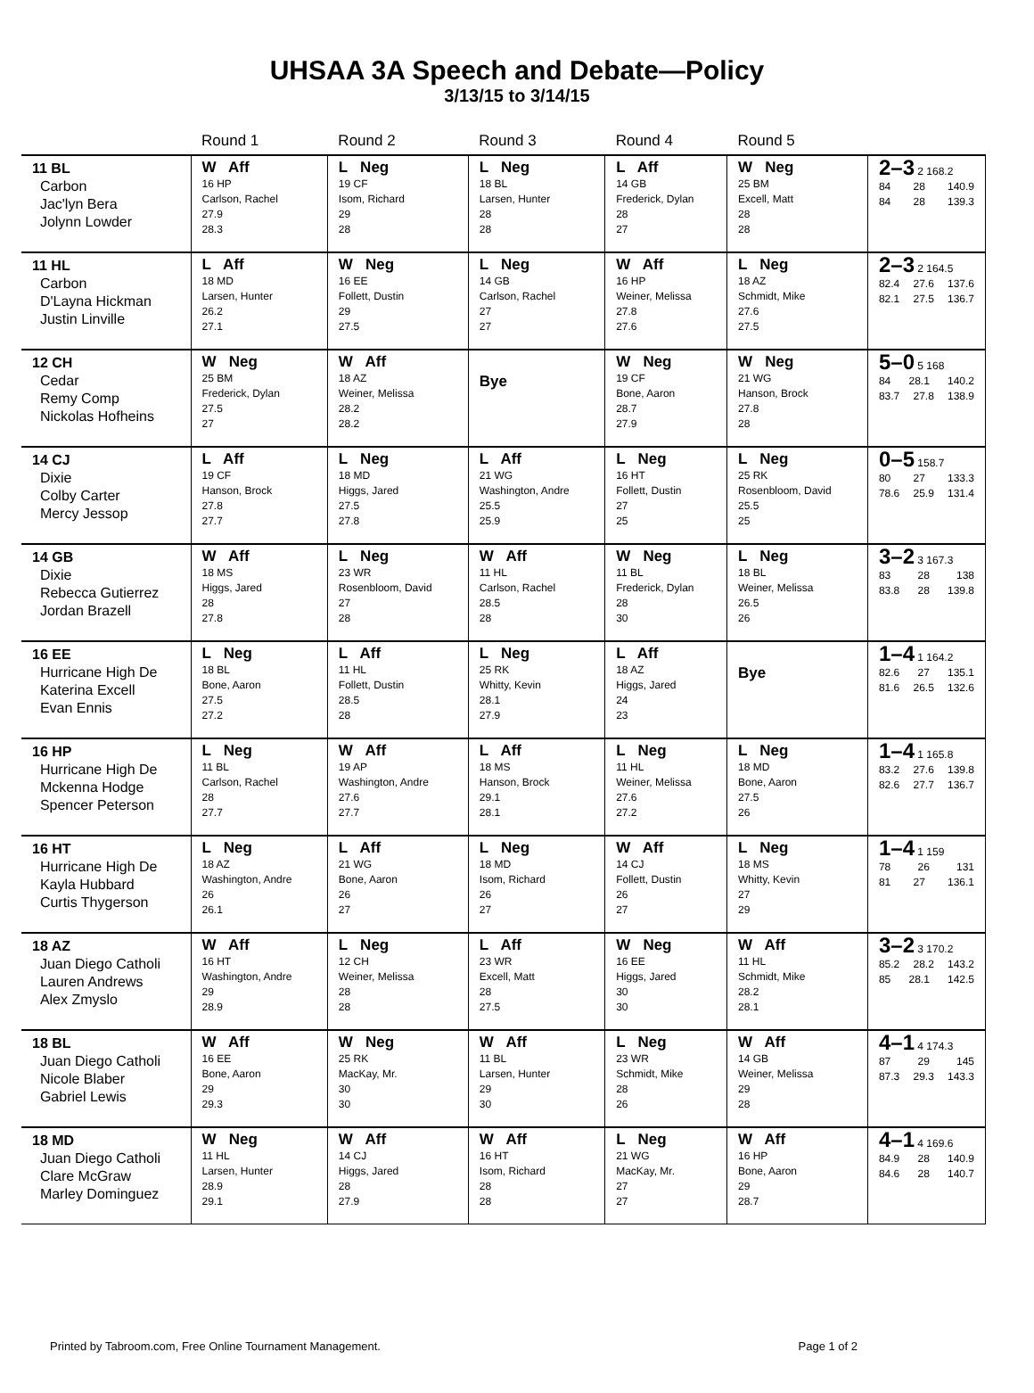UHSAA 3A Speech and Debate—Policy
3/13/15 to 3/14/15
| | Round 1 | Round 2 | Round 3 | Round 4 | Round 5 | |
| --- | --- | --- | --- | --- | --- | --- |
| 11 BL Carbon Jac'lyn Bera Jolynn Lowder | W Aff 16 HP Carlson, Rachel 27.9 28.3 | L Neg 19 CF Isom, Richard 29 28 | L Neg 18 BL Larsen, Hunter 28 28 | L Aff 14 GB Frederick, Dylan 28 27 | W Neg 25 BM Excell, Matt 28 28 | 2–3 2 168.2 84 28 140.9 84 28 139.3 |
| 11 HL Carbon D'Layna Hickman Justin Linville | L Aff 18 MD Larsen, Hunter 26.2 27.1 | W Neg 16 EE Follett, Dustin 29 27.5 | L Neg 14 GB Carlson, Rachel 27 27 | W Aff 16 HP Weiner, Melissa 27.8 27.6 | L Neg 18 AZ Schmidt, Mike 27.6 27.5 | 2–3 2 164.5 82.4 27.6 137.6 82.1 27.5 136.7 |
| 12 CH Cedar Remy Comp Nickolas Hofheins | W Neg 25 BM Frederick, Dylan 27.5 27 | W Aff 18 AZ Weiner, Melissa 28.2 28.2 | Bye | W Neg 19 CF Bone, Aaron 28.7 27.9 | W Neg 21 WG Hanson, Brock 27.8 28 | 5–0 5 168 84 28.1 140.2 83.7 27.8 138.9 |
| 14 CJ Dixie Colby Carter Mercy Jessop | L Aff 19 CF Hanson, Brock 27.8 27.7 | L Neg 18 MD Higgs, Jared 27.5 27.8 | L Aff 21 WG Washington, Andre 25.5 25.9 | L Neg 16 HT Follett, Dustin 27 25 | L Neg 25 RK Rosenbloom, David 25.5 25 | 0–5 158.7 80 27 133.3 78.6 25.9 131.4 |
| 14 GB Dixie Rebecca Gutierrez Jordan Brazell | W Aff 18 MS Higgs, Jared 28 27.8 | L Neg 23 WR Rosenbloom, David 27 28 | W Aff 11 HL Carlson, Rachel 28.5 28 | W Neg 11 BL Frederick, Dylan 28 30 | L Neg 18 BL Weiner, Melissa 26.5 26 | 3–2 3 167.3 83 28 138 83.8 28 139.8 |
| 16 EE Hurricane High De Katerina Excell Evan Ennis | L Neg 18 BL Bone, Aaron 27.5 27.2 | L Aff 11 HL Follett, Dustin 28.5 28 | L Neg 25 RK Whitty, Kevin 28.1 27.9 | L Aff 18 AZ Higgs, Jared 24 23 | Bye | 1–4 1 164.2 82.6 27 135.1 81.6 26.5 132.6 |
| 16 HP Hurricane High De Mckenna Hodge Spencer Peterson | L Neg 11 BL Carlson, Rachel 28 27.7 | W Aff 19 AP Washington, Andre 27.6 27.7 | L Aff 18 MS Hanson, Brock 29.1 28.1 | L Neg 11 HL Weiner, Melissa 27.6 27.2 | L Neg 18 MD Bone, Aaron 27.5 26 | 1–4 1 165.8 83.2 27.6 139.8 82.6 27.7 136.7 |
| 16 HT Hurricane High De Kayla Hubbard Curtis Thygerson | L Neg 18 AZ Washington, Andre 26 26.1 | L Aff 21 WG Bone, Aaron 26 27 | L Neg 18 MD Isom, Richard 26 27 | W Aff 14 CJ Follett, Dustin 26 27 | L Neg 18 MS Whitty, Kevin 27 29 | 1–4 1 159 78 26 131 81 27 136.1 |
| 18 AZ Juan Diego Catholi Lauren Andrews Alex Zmyslo | W Aff 16 HT Washington, Andre 29 28.9 | L Neg 12 CH Weiner, Melissa 28 28 | L Aff 23 WR Excell, Matt 28 27.5 | W Neg 16 EE Higgs, Jared 30 30 | W Aff 11 HL Schmidt, Mike 28.2 28.1 | 3–2 3 170.2 85.2 28.2 143.2 85 28.1 142.5 |
| 18 BL Juan Diego Catholi Nicole Blaber Gabriel Lewis | W Aff 16 EE Bone, Aaron 29 29.3 | W Neg 25 RK MacKay, Mr. 30 30 | W Aff 11 BL Larsen, Hunter 29 30 | L Neg 23 WR Schmidt, Mike 28 26 | W Aff 14 GB Weiner, Melissa 29 28 | 4–1 4 174.3 87 29 145 87.3 29.3 143.3 |
| 18 MD Juan Diego Catholi Clare McGraw Marley Dominguez | W Neg 11 HL Larsen, Hunter 28.9 29.1 | W Aff 14 CJ Higgs, Jared 28 27.9 | W Aff 16 HT Isom, Richard 28 28 | L Neg 21 WG MacKay, Mr. 27 27 | W Aff 16 HP Bone, Aaron 29 28.7 | 4–1 4 169.6 84.9 28 140.9 84.6 28 140.7 |
Printed by Tabroom.com, Free Online Tournament Management. Page 1 of 2